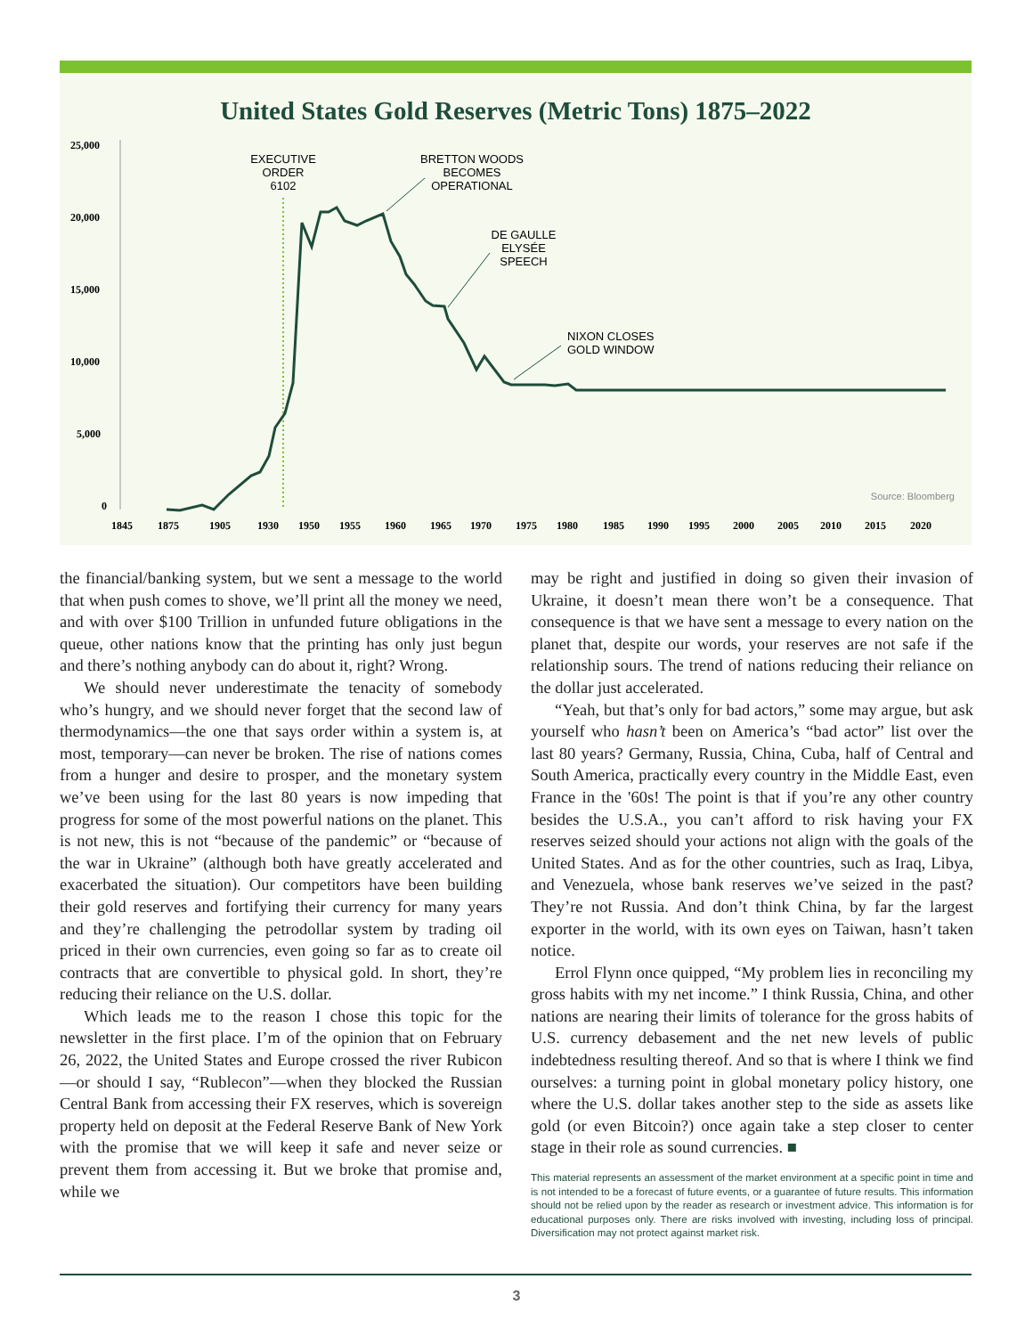United States Gold Reserves (Metric Tons) 1875–2022
25,000
20,000
15,000
10,000
5,000
0
1845
1875
1905
1930
1950
1955
1960
1965
1970
1975
1980
1985
1990
1995
2000
2005
2010
2015
2020
EXECUTIVE
ORDER
6102
BRETTON WOODS
BECOMES
OPERATIONAL
DE GAULLE
ELYSÉE
SPEECH
NIXON CLOSES
GOLD WINDOW
Source: Bloomberg
the financial/banking system, but we sent a message to the world that when push comes to shove, we’ll print all the money we need, and with over $100 Trillion in unfunded future obligations in the queue, other nations know that the printing has only just begun and there’s nothing anybody can do about it, right? Wrong.
We should never underestimate the tenacity of somebody who’s hungry, and we should never forget that the second law of thermodynamics—the one that says order within a system is, at most, temporary—can never be broken. The rise of nations comes from a hunger and desire to prosper, and the monetary system we’ve been using for the last 80 years is now impeding that progress for some of the most powerful nations on the planet. This is not new, this is not “because of the pandemic” or “because of the war in Ukraine” (although both have greatly accelerated and exacerbated the situation). Our competitors have been building their gold reserves and fortifying their currency for many years and they’re challenging the petrodollar system by trading oil priced in their own currencies, even going so far as to create oil contracts that are convertible to physical gold. In short, they’re reducing their reliance on the U.S. dollar.
Which leads me to the reason I chose this topic for the newsletter in the first place. I’m of the opinion that on February 26, 2022, the United States and Europe crossed the river Rubicon—or should I say, “Rublecon”—when they blocked the Russian Central Bank from accessing their FX reserves, which is sovereign property held on deposit at the Federal Reserve Bank of New York with the promise that we will keep it safe and never seize or prevent them from accessing it. But we broke that promise and, while we
may be right and justified in doing so given their invasion of Ukraine, it doesn’t mean there won’t be a consequence. That consequence is that we have sent a message to every nation on the planet that, despite our words, your reserves are not safe if the relationship sours. The trend of nations reducing their reliance on the dollar just accelerated.
“Yeah, but that’s only for bad actors,” some may argue, but ask yourself who hasn’t been on America’s “bad actor” list over the last 80 years? Germany, Russia, China, Cuba, half of Central and South America, practically every country in the Middle East, even France in the '60s! The point is that if you’re any other country besides the U.S.A., you can’t afford to risk having your FX reserves seized should your actions not align with the goals of the United States. And as for the other countries, such as Iraq, Libya, and Venezuela, whose bank reserves we’ve seized in the past? They’re not Russia. And don’t think China, by far the largest exporter in the world, with its own eyes on Taiwan, hasn’t taken notice.
Errol Flynn once quipped, “My problem lies in reconciling my gross habits with my net income.” I think Russia, China, and other nations are nearing their limits of tolerance for the gross habits of U.S. currency debasement and the net new levels of public indebtedness resulting thereof. And so that is where I think we find ourselves: a turning point in global monetary policy history, one where the U.S. dollar takes another step to the side as assets like gold (or even Bitcoin?) once again take a step closer to center stage in their role as sound currencies. ■
This material represents an assessment of the market environment at a specific point in time and is not intended to be a forecast of future events, or a guarantee of future results. This information should not be relied upon by the reader as research or investment advice. This information is for educational purposes only. There are risks involved with investing, including loss of principal. Diversification may not protect against market risk.
3